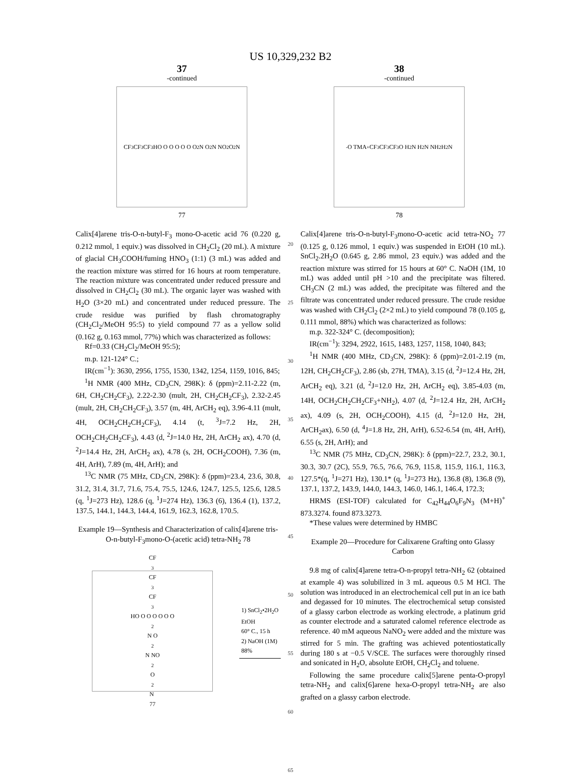US 10,329,232 B2
37 38
-continued
CF<sub>3</sub> CF<sub>3</sub> CF<sub>3</sub> HO O O O O O O<sub>2</sub>N O<sub>2</sub>N NO<sub>2</sub> O<sub>2</sub>N
77
-continued
<sup>-</sup>O TMA<sup>+</sup> CF<sub>3</sub> CF<sub>3</sub> CF<sub>3</sub> O H<sub>2</sub>N H<sub>2</sub>N NH<sub>2</sub> H<sub>2</sub>N
78
Calix[4]arene tris-O-n-butyl-F<sub>3</sub> mono-O-acetic acid 76 (0.220 g, 0.212 mmol, 1 equiv.) was dissolved in CH<sub>2</sub>Cl<sub>2</sub> (20 mL). A mixture of glacial CH<sub>3</sub>COOH/fuming HNO<sub>3</sub> (1:1) (3 mL) was added and the reaction mixture was stirred for 16 hours at room temperature. The reaction mixture was concentrated under reduced pressure and dissolved in CH<sub>2</sub>Cl<sub>2</sub> (30 mL). The organic layer was washed with H<sub>2</sub>O (3×20 mL) and concentrated under reduced pressure. The crude residue was purified by flash chromatography (CH<sub>2</sub>Cl<sub>2</sub>/MeOH 95:5) to yield compound 77 as a yellow solid (0.162 g, 0.163 mmol, 77%) which was characterized as follows:
Rf=0.33 (CH<sub>2</sub>Cl<sub>2</sub>/MeOH 95:5);
m.p. 121-124° C.;
IR(cm<sup>−1</sup>): 3630, 2956, 1755, 1530, 1342, 1254, 1159, 1016, 845;
<sup>1</sup>H NMR (400 MHz, CD<sub>3</sub>CN, 298K): δ (ppm)=2.11-2.22 (m, 6H, CH<sub>2</sub>CH<sub>2</sub>CF<sub>3</sub>), 2.22-2.30 (mult, 2H, CH<sub>2</sub>CH<sub>2</sub>CF<sub>3</sub>), 2.32-2.45 (mult, 2H, CH<sub>2</sub>CH<sub>2</sub>CF<sub>3</sub>), 3.57 (m, 4H, ArCH<sub>2</sub> eq), 3.96-4.11 (mult, 4H, OCH<sub>2</sub>CH<sub>2</sub>CH<sub>2</sub>CF<sub>3</sub>), 4.14 (t, <sup>3</sup>J=7.2 Hz, 2H, OCH<sub>2</sub>CH<sub>2</sub>CH<sub>2</sub>CF<sub>3</sub>), 4.43 (d, <sup>2</sup>J=14.0 Hz, 2H, ArCH<sub>2</sub> ax), 4.70 (d, <sup>2</sup>J=14.4 Hz, 2H, ArCH<sub>2</sub> ax), 4.78 (s, 2H, OCH<sub>2</sub>COOH), 7.36 (m, 4H, ArH), 7.89 (m, 4H, ArH); and
<sup>13</sup>C NMR (75 MHz, CD<sub>3</sub>CN, 298K): δ (ppm)=23.4, 23.6, 30.8, 31.2, 31.4, 31.7, 71.6, 75.4, 75.5, 124.6, 124.7, 125.5, 125.6, 128.5 (q, <sup>1</sup>J=273 Hz), 128.6 (q, <sup>1</sup>J=274 Hz), 136.3 (6), 136.4 (1), 137.2, 137.5, 144.1, 144.3, 144.4, 161.9, 162.3, 162.8, 170.5.
Example 19—Synthesis and Characterization of calix[4]arene tris-O-n-butyl-F<sub>3</sub>mono-O-(acetic acid) tetra-NH<sub>2</sub> 78
CF<sub>3</sub> CF<sub>3</sub> CF<sub>3</sub> HO O O O O O O<sub>2</sub>N O<sub>2</sub>N NO<sub>2</sub> O<sub>2</sub>N
77
1) SnCl<sub>2</sub>•2H<sub>2</sub>O
EtOH
60° C., 15 h
2) NaOH (1M)
88%
20
25
30
35
40
45
50
55
60
65
Calix[4]arene tris-O-n-butyl-F<sub>3</sub>mono-O-acetic acid tetra-NO<sub>2</sub> 77 (0.125 g, 0.126 mmol, 1 equiv.) was suspended in EtOH (10 mL). SnCl<sub>2</sub>.2H<sub>2</sub>O (0.645 g, 2.86 mmol, 23 equiv.) was added and the reaction mixture was stirred for 15 hours at 60° C. NaOH (1M, 10 mL) was added until pH >10 and the precipitate was filtered. CH<sub>3</sub>CN (2 mL) was added, the precipitate was filtered and the filtrate was concentrated under reduced pressure. The crude residue was washed with CH<sub>2</sub>Cl<sub>2</sub> (2×2 mL) to yield compound 78 (0.105 g, 0.111 mmol, 88%) which was characterized as follows:
m.p. 322-324° C. (decomposition);
IR(cm<sup>−1</sup>): 3294, 2922, 1615, 1483, 1257, 1158, 1040, 843;
<sup>1</sup>H NMR (400 MHz, CD<sub>3</sub>CN, 298K): δ (ppm)=2.01-2.19 (m, 12H, CH<sub>2</sub>CH<sub>2</sub>CF<sub>3</sub>), 2.86 (sb, 27H, TMA), 3.15 (d, <sup>2</sup>J=12.4 Hz, 2H, ArCH<sub>2</sub> eq), 3.21 (d, <sup>2</sup>J=12.0 Hz, 2H, ArCH<sub>2</sub> eq), 3.85-4.03 (m, 14H, OCH<sub>2</sub>CH<sub>2</sub>CH<sub>2</sub>CF<sub>3</sub>+NH<sub>2</sub>), 4.07 (d, <sup>2</sup>J=12.4 Hz, 2H, ArCH<sub>2</sub> ax), 4.09 (s, 2H, OCH<sub>2</sub>COOH), 4.15 (d, <sup>2</sup>J=12.0 Hz, 2H, ArCH<sub>2</sub>ax), 6.50 (d, <sup>4</sup>J=1.8 Hz, 2H, ArH), 6.52-6.54 (m, 4H, ArH), 6.55 (s, 2H, ArH); and
<sup>13</sup>C NMR (75 MHz, CD<sub>3</sub>CN, 298K): δ (ppm)=22.7, 23.2, 30.1, 30.3, 30.7 (2C), 55.9, 76.5, 76.6, 76.9, 115.8, 115.9, 116.1, 116.3, 127.5*(q, <sup>1</sup>J=271 Hz), 130.1* (q, <sup>1</sup>J=273 Hz), 136.8 (8), 136.8 (9), 137.1, 137.2, 143.9, 144.0, 144.3, 146.0, 146.1, 146.4, 172.3;
HRMS (ESI-TOF) calculated for C<sub>42</sub>H<sub>44</sub>O<sub>6</sub>F<sub>9</sub>N<sub>3</sub> (M+H)<sup>+</sup> 873.3274. found 873.3273.
*These values were determined by HMBC
Example 20—Procedure for Calixarene Grafting onto Glassy Carbon
9.8 mg of calix[4]arene tetra-O-n-propyl tetra-NH<sub>2</sub> 62 (obtained at example 4) was solubilized in 3 mL aqueous 0.5 M HCl. The solution was introduced in an electrochemical cell put in an ice bath and degassed for 10 minutes. The electrochemical setup consisted of a glassy carbon electrode as working electrode, a platinum grid as counter electrode and a saturated calomel reference electrode as reference. 40 mM aqueous NaNO<sub>2</sub> were added and the mixture was stirred for 5 min. The grafting was achieved potentiostatically during 180 s at −0.5 V/SCE. The surfaces were thoroughly rinsed and sonicated in H<sub>2</sub>O, absolute EtOH, CH<sub>2</sub>Cl<sub>2</sub> and toluene.
Following the same procedure calix[5]arene penta-O-propyl tetra-NH<sub>2</sub> and calix[6]arene hexa-O-propyl tetra-NH<sub>2</sub> are also grafted on a glassy carbon electrode.